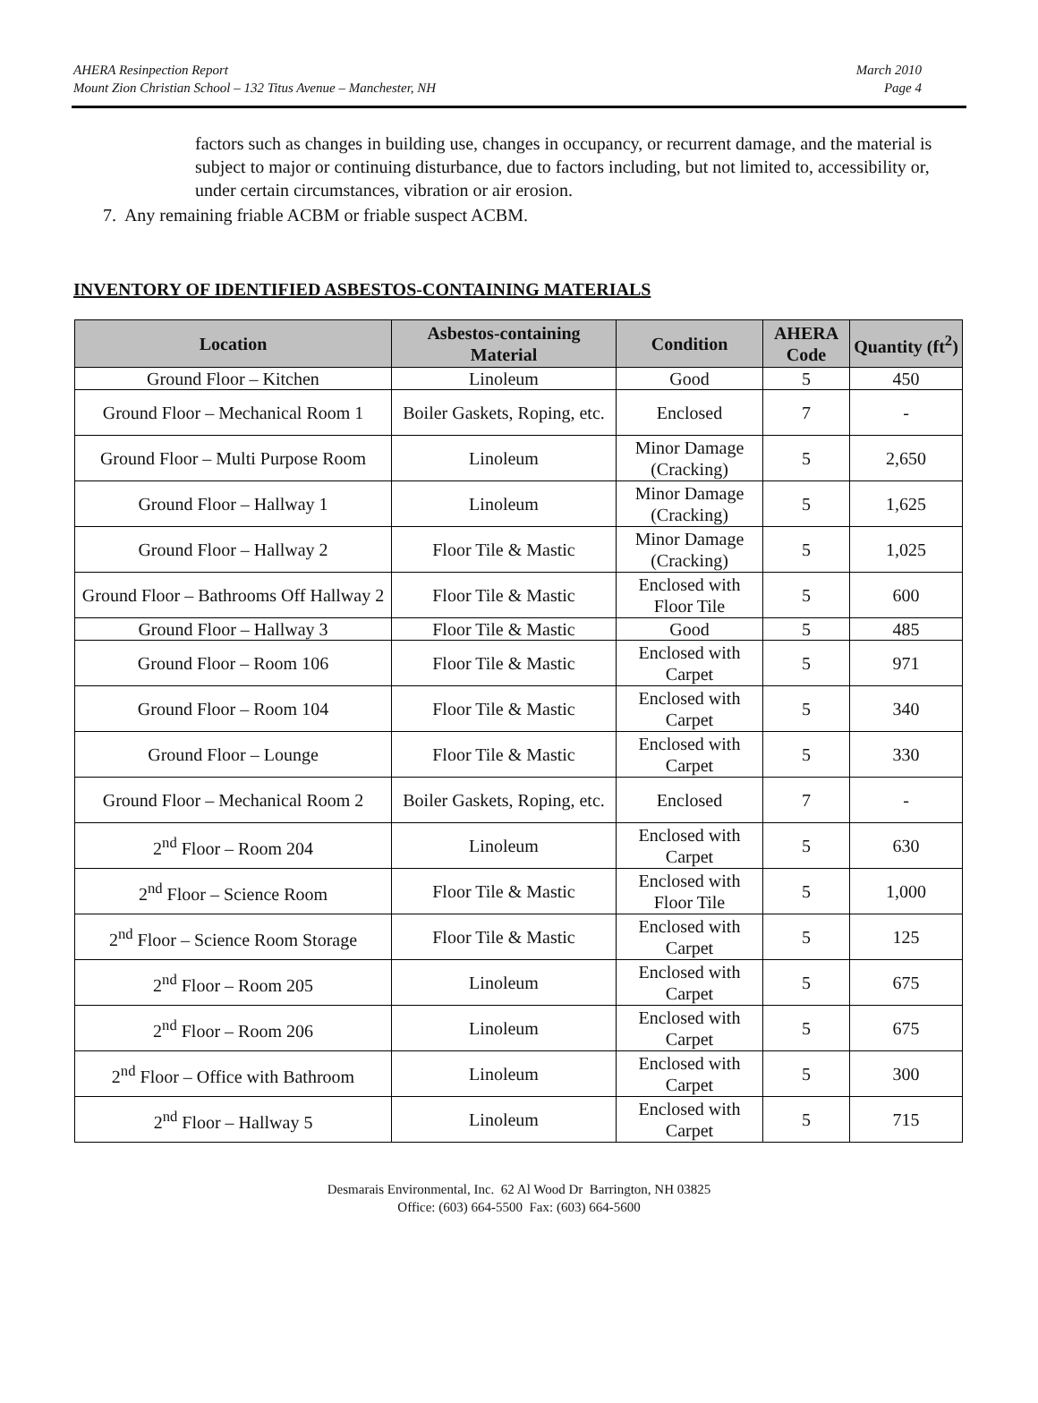AHERA Resinpection Report
Mount Zion Christian School – 132 Titus Avenue – Manchester, NH
March 2010
Page 4
factors such as changes in building use, changes in occupancy, or recurrent damage, and the material is subject to major or continuing disturbance, due to factors including, but not limited to, accessibility or, under certain circumstances, vibration or air erosion.
7. Any remaining friable ACBM or friable suspect ACBM.
INVENTORY OF IDENTIFIED ASBESTOS-CONTAINING MATERIALS
| Location | Asbestos-containing Material | Condition | AHERA Code | Quantity (ft<sup>2</sup>) |
| --- | --- | --- | --- | --- |
| Ground Floor – Kitchen | Linoleum | Good | 5 | 450 |
| Ground Floor – Mechanical Room 1 | Boiler Gaskets, Roping, etc. | Enclosed | 7 | - |
| Ground Floor – Multi Purpose Room | Linoleum | Minor Damage (Cracking) | 5 | 2,650 |
| Ground Floor – Hallway 1 | Linoleum | Minor Damage (Cracking) | 5 | 1,625 |
| Ground Floor – Hallway 2 | Floor Tile & Mastic | Minor Damage (Cracking) | 5 | 1,025 |
| Ground Floor – Bathrooms Off Hallway 2 | Floor Tile & Mastic | Enclosed with Floor Tile | 5 | 600 |
| Ground Floor – Hallway 3 | Floor Tile & Mastic | Good | 5 | 485 |
| Ground Floor – Room 106 | Floor Tile & Mastic | Enclosed with Carpet | 5 | 971 |
| Ground Floor – Room 104 | Floor Tile & Mastic | Enclosed with Carpet | 5 | 340 |
| Ground Floor – Lounge | Floor Tile & Mastic | Enclosed with Carpet | 5 | 330 |
| Ground Floor – Mechanical Room 2 | Boiler Gaskets, Roping, etc. | Enclosed | 7 | - |
| 2<sup>nd</sup> Floor – Room 204 | Linoleum | Enclosed with Carpet | 5 | 630 |
| 2<sup>nd</sup> Floor – Science Room | Floor Tile & Mastic | Enclosed with Floor Tile | 5 | 1,000 |
| 2<sup>nd</sup> Floor – Science Room Storage | Floor Tile & Mastic | Enclosed with Carpet | 5 | 125 |
| 2<sup>nd</sup> Floor – Room 205 | Linoleum | Enclosed with Carpet | 5 | 675 |
| 2<sup>nd</sup> Floor – Room 206 | Linoleum | Enclosed with Carpet | 5 | 675 |
| 2<sup>nd</sup> Floor – Office with Bathroom | Linoleum | Enclosed with Carpet | 5 | 300 |
| 2<sup>nd</sup> Floor – Hallway 5 | Linoleum | Enclosed with Carpet | 5 | 715 |
Desmarais Environmental, Inc. 62 Al Wood Dr Barrington, NH 03825
Office: (603) 664-5500 Fax: (603) 664-5600